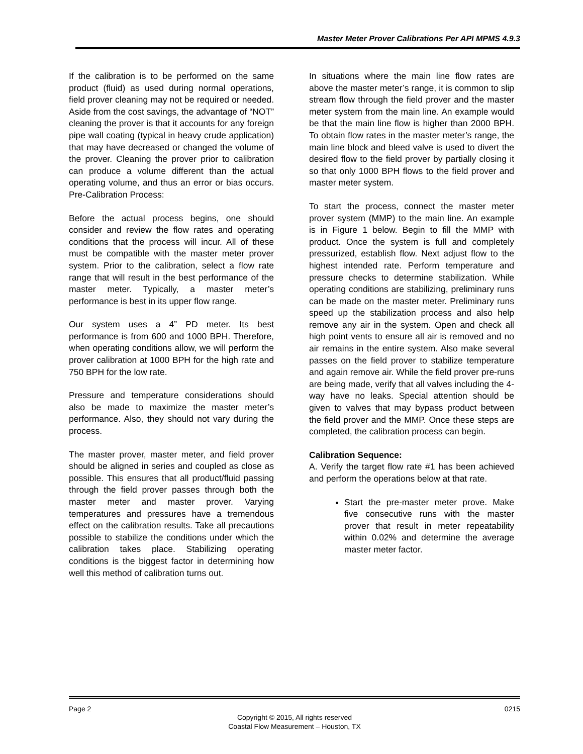Master Meter Prover Calibrations Per API MPMS 4.9.3
If the calibration is to be performed on the same product (fluid) as used during normal operations, field prover cleaning may not be required or needed. Aside from the cost savings, the advantage of “NOT” cleaning the prover is that it accounts for any foreign pipe wall coating (typical in heavy crude application) that may have decreased or changed the volume of the prover. Cleaning the prover prior to calibration can produce a volume different than the actual operating volume, and thus an error or bias occurs. Pre-Calibration Process:
Before the actual process begins, one should consider and review the flow rates and operating conditions that the process will incur. All of these must be compatible with the master meter prover system. Prior to the calibration, select a flow rate range that will result in the best performance of the master meter. Typically, a master meter’s performance is best in its upper flow range.
Our system uses a 4” PD meter. Its best performance is from 600 and 1000 BPH. Therefore, when operating conditions allow, we will perform the prover calibration at 1000 BPH for the high rate and 750 BPH for the low rate.
Pressure and temperature considerations should also be made to maximize the master meter’s performance. Also, they should not vary during the process.
The master prover, master meter, and field prover should be aligned in series and coupled as close as possible. This ensures that all product/fluid passing through the field prover passes through both the master meter and master prover. Varying temperatures and pressures have a tremendous effect on the calibration results. Take all precautions possible to stabilize the conditions under which the calibration takes place. Stabilizing operating conditions is the biggest factor in determining how well this method of calibration turns out.
In situations where the main line flow rates are above the master meter’s range, it is common to slip stream flow through the field prover and the master meter system from the main line. An example would be that the main line flow is higher than 2000 BPH. To obtain flow rates in the master meter’s range, the main line block and bleed valve is used to divert the desired flow to the field prover by partially closing it so that only 1000 BPH flows to the field prover and master meter system.
To start the process, connect the master meter prover system (MMP) to the main line. An example is in Figure 1 below. Begin to fill the MMP with product. Once the system is full and completely pressurized, establish flow. Next adjust flow to the highest intended rate. Perform temperature and pressure checks to determine stabilization. While operating conditions are stabilizing, preliminary runs can be made on the master meter. Preliminary runs speed up the stabilization process and also help remove any air in the system. Open and check all high point vents to ensure all air is removed and no air remains in the entire system. Also make several passes on the field prover to stabilize temperature and again remove air. While the field prover pre-runs are being made, verify that all valves including the 4-way have no leaks. Special attention should be given to valves that may bypass product between the field prover and the MMP. Once these steps are completed, the calibration process can begin.
Calibration Sequence:
A. Verify the target flow rate #1 has been achieved and perform the operations below at that rate.
Start the pre-master meter prove. Make five consecutive runs with the master prover that result in meter repeatability within 0.02% and determine the average master meter factor.
Page 2 0215
Copyright © 2015, All rights reserved
Coastal Flow Measurement – Houston, TX